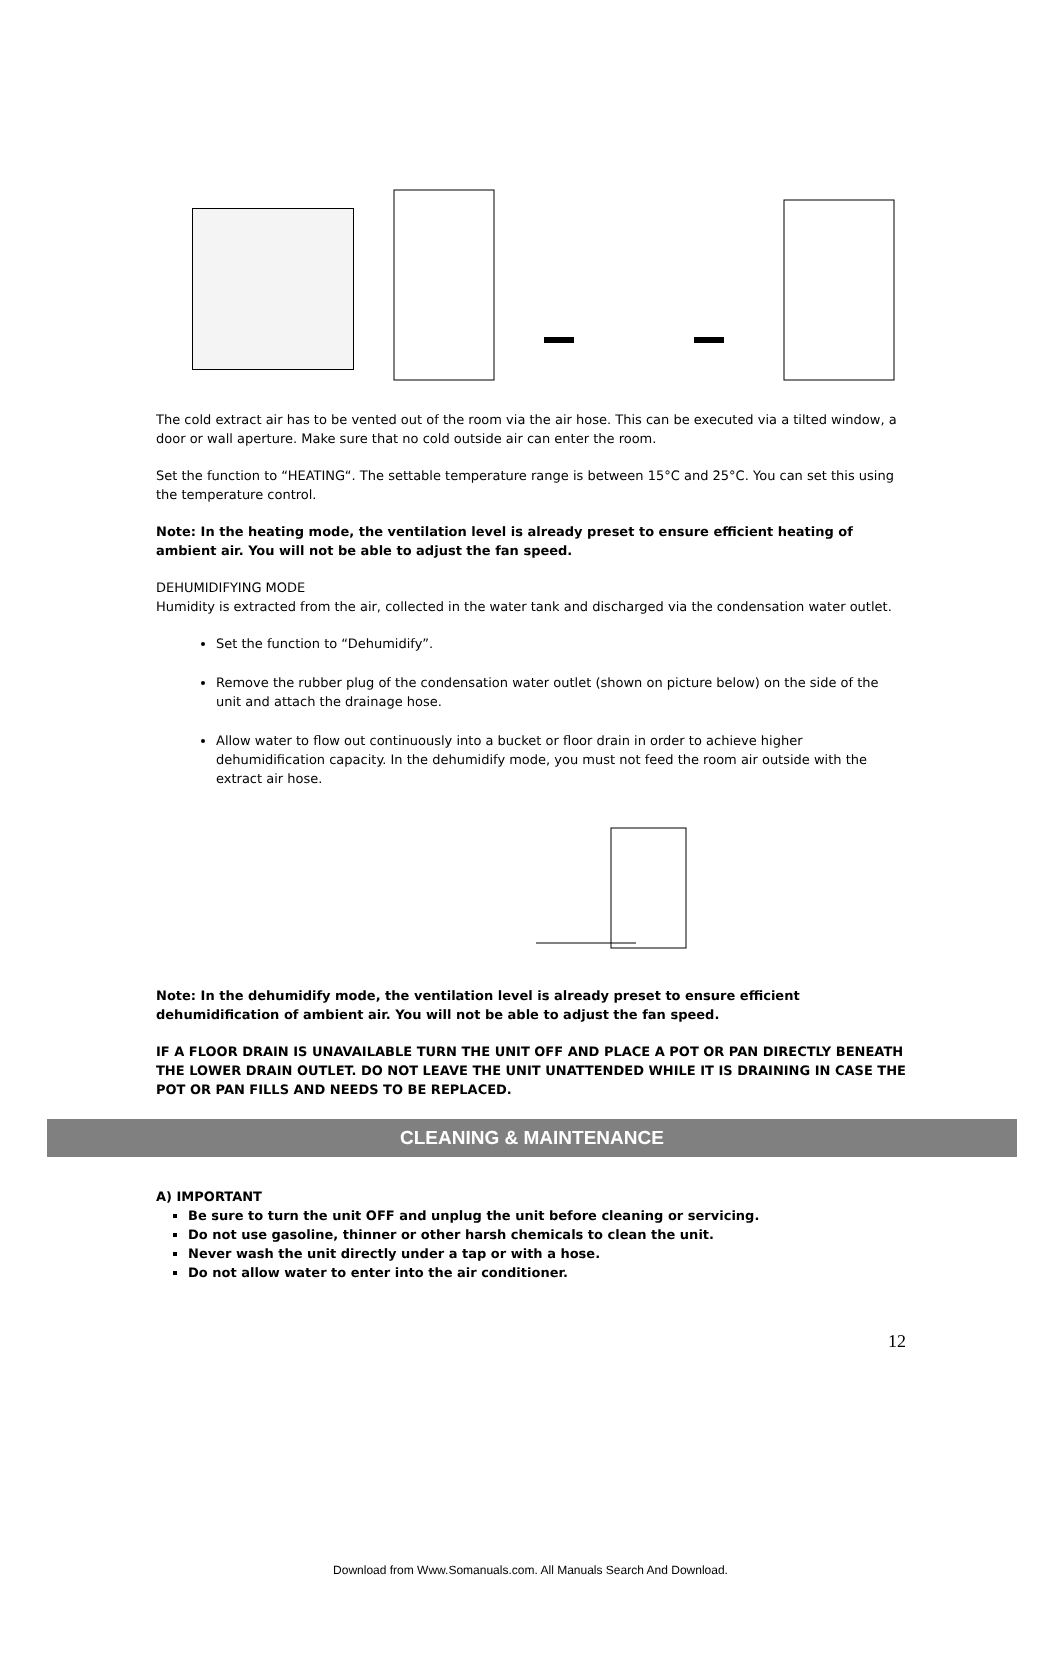The cold extract air has to be vented out of the room via the air hose. This can be executed via a tilted window, a door or wall aperture. Make sure that no cold outside air can enter the room.
Set the function to “HEATING“. The settable temperature range is between 15°C and 25°C. You can set this using the temperature control.
Note: In the heating mode, the ventilation level is already preset to ensure efficient heating of ambient air. You will not be able to adjust the fan speed.
DEHUMIDIFYING MODE
Humidity is extracted from the air, collected in the water tank and discharged via the condensation water outlet.
Set the function to “Dehumidify”.
Remove the rubber plug of the condensation water outlet (shown on picture below) on the side of the unit and attach the drainage hose.
Allow water to flow out continuously into a bucket or floor drain in order to achieve higher dehumidification capacity. In the dehumidify mode, you must not feed the room air outside with the extract air hose.
Note: In the dehumidify mode, the ventilation level is already preset to ensure efficient dehumidification of ambient air. You will not be able to adjust the fan speed.
IF A FLOOR DRAIN IS UNAVAILABLE TURN THE UNIT OFF AND PLACE A POT OR PAN DIRECTLY BENEATH THE LOWER DRAIN OUTLET. DO NOT LEAVE THE UNIT UNATTENDED WHILE IT IS DRAINING IN CASE THE POT OR PAN FILLS AND NEEDS TO BE REPLACED.
CLEANING & MAINTENANCE
A) IMPORTANT
Be sure to turn the unit OFF and unplug the unit before cleaning or servicing.
Do not use gasoline, thinner or other harsh chemicals to clean the unit.
Never wash the unit directly under a tap or with a hose.
Do not allow water to enter into the air conditioner.
12
Download from Www.Somanuals.com. All Manuals Search And Download.